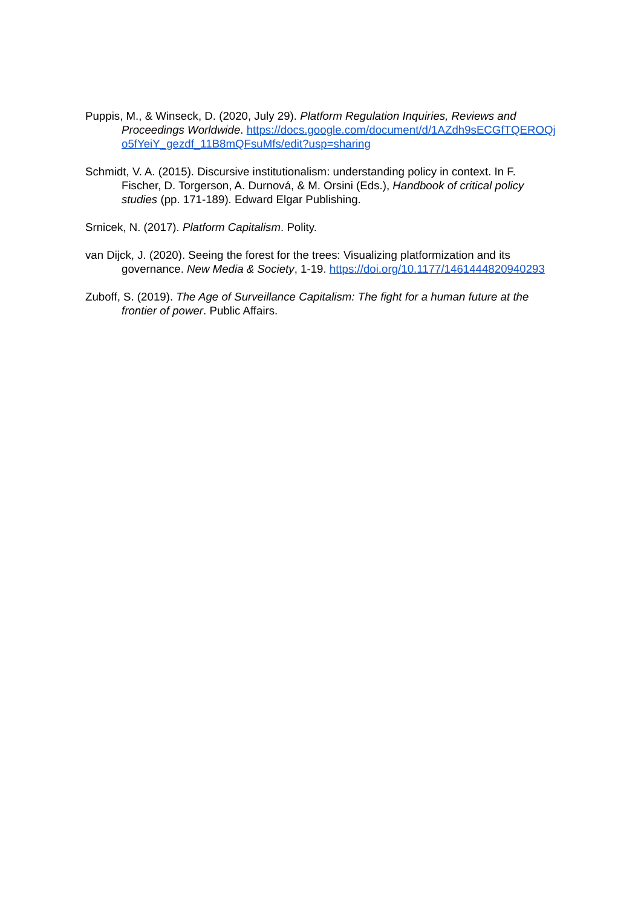Puppis, M., & Winseck, D. (2020, July 29). Platform Regulation Inquiries, Reviews and Proceedings Worldwide. https://docs.google.com/document/d/1AZdh9sECGfTQEROQjo5fYeiY_gezdf_11B8mQFsuMfs/edit?usp=sharing
Schmidt, V. A. (2015). Discursive institutionalism: understanding policy in context. In F. Fischer, D. Torgerson, A. Durnová, & M. Orsini (Eds.), Handbook of critical policy studies (pp. 171-189). Edward Elgar Publishing.
Srnicek, N. (2017). Platform Capitalism. Polity.
van Dijck, J. (2020). Seeing the forest for the trees: Visualizing platformization and its governance. New Media & Society, 1-19. https://doi.org/10.1177/1461444820940293
Zuboff, S. (2019). The Age of Surveillance Capitalism: The fight for a human future at the frontier of power. Public Affairs.